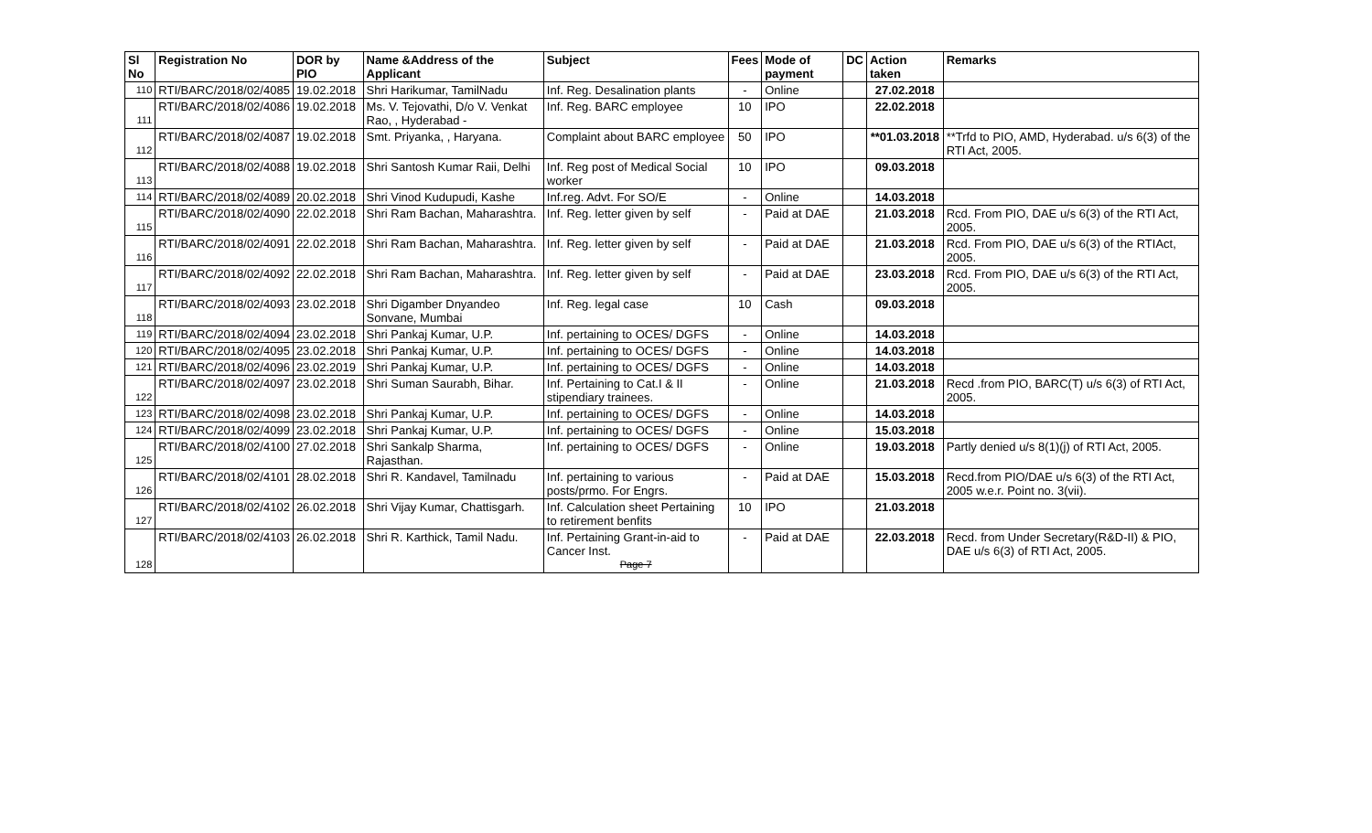| Sl No | Registration No | DOR by PIO | Name &Address of the Applicant | Subject | Fees | Mode of payment | DC | Action taken | Remarks |
| --- | --- | --- | --- | --- | --- | --- | --- | --- | --- |
| 110 | RTI/BARC/2018/02/4085 | 19.02.2018 | Shri Harikumar, TamilNadu | Inf. Reg. Desalination plants | - | Online | | 27.02.2018 | |
| 111 | RTI/BARC/2018/02/4086 | 19.02.2018 | Ms. V. Tejovathi, D/o V. Venkat Rao, , Hyderabad - | Inf. Reg. BARC employee | 10 | IPO | | 22.02.2018 | |
| 112 | RTI/BARC/2018/02/4087 | 19.02.2018 | Smt. Priyanka, , Haryana. | Complaint about BARC employee | 50 | IPO | | **01.03.2018 | **Trfd to PIO, AMD, Hyderabad. u/s 6(3) of the RTI Act, 2005. |
| 113 | RTI/BARC/2018/02/4088 | 19.02.2018 | Shri Santosh Kumar Raii, Delhi | Inf. Reg post of Medical Social worker | 10 | IPO | | 09.03.2018 | |
| 114 | RTI/BARC/2018/02/4089 | 20.02.2018 | Shri Vinod Kudupudi, Kashe | Inf.reg. Advt. For SO/E | - | Online | | 14.03.2018 | |
| 115 | RTI/BARC/2018/02/4090 | 22.02.2018 | Shri Ram Bachan, Maharashtra. | Inf. Reg. letter given by self | - | Paid at DAE | | 21.03.2018 | Rcd. From PIO, DAE u/s 6(3) of the RTI Act, 2005. |
| 116 | RTI/BARC/2018/02/4091 | 22.02.2018 | Shri Ram Bachan, Maharashtra. | Inf. Reg. letter given by self | - | Paid at DAE | | 21.03.2018 | Rcd. From PIO, DAE u/s 6(3) of the RTIAct, 2005. |
| 117 | RTI/BARC/2018/02/4092 | 22.02.2018 | Shri Ram Bachan, Maharashtra. | Inf. Reg. letter given by self | - | Paid at DAE | | 23.03.2018 | Rcd. From PIO, DAE u/s 6(3) of the RTI Act, 2005. |
| 118 | RTI/BARC/2018/02/4093 | 23.02.2018 | Shri Digamber Dnyandeo Sonvane, Mumbai | Inf. Reg. legal case | 10 | Cash | | 09.03.2018 | |
| 119 | RTI/BARC/2018/02/4094 | 23.02.2018 | Shri Pankaj Kumar, U.P. | Inf. pertaining to OCES/ DGFS | - | Online | | 14.03.2018 | |
| 120 | RTI/BARC/2018/02/4095 | 23.02.2018 | Shri Pankaj Kumar, U.P. | Inf. pertaining to OCES/ DGFS | - | Online | | 14.03.2018 | |
| 121 | RTI/BARC/2018/02/4096 | 23.02.2019 | Shri Pankaj Kumar, U.P. | Inf. pertaining to OCES/ DGFS | - | Online | | 14.03.2018 | |
| 122 | RTI/BARC/2018/02/4097 | 23.02.2018 | Shri Suman Saurabh, Bihar. | Inf. Pertaining to Cat.I & II stipendiary trainees. | - | Online | | 21.03.2018 | Recd .from PIO, BARC(T) u/s 6(3) of RTI Act, 2005. |
| 123 | RTI/BARC/2018/02/4098 | 23.02.2018 | Shri Pankaj Kumar, U.P. | Inf. pertaining to OCES/ DGFS | - | Online | | 14.03.2018 | |
| 124 | RTI/BARC/2018/02/4099 | 23.02.2018 | Shri Pankaj Kumar, U.P. | Inf. pertaining to OCES/ DGFS | - | Online | | 15.03.2018 | |
| 125 | RTI/BARC/2018/02/4100 | 27.02.2018 | Shri Sankalp Sharma, Rajasthan. | Inf. pertaining to OCES/ DGFS | - | Online | | 19.03.2018 | Partly denied u/s 8(1)(j) of RTI Act, 2005. |
| 126 | RTI/BARC/2018/02/4101 | 28.02.2018 | Shri R. Kandavel, Tamilnadu | Inf. pertaining to various posts/prmo. For Engrs. | - | Paid at DAE | | 15.03.2018 | Recd.from PIO/DAE u/s 6(3) of the RTI Act, 2005 w.e.r. Point no. 3(vii). |
| 127 | RTI/BARC/2018/02/4102 | 26.02.2018 | Shri Vijay Kumar, Chattisgarh. | Inf. Calculation sheet Pertaining to retirement benfits | 10 | IPO | | 21.03.2018 | |
| 128 | RTI/BARC/2018/02/4103 | 26.02.2018 | Shri R. Karthick, Tamil Nadu. | Inf. Pertaining Grant-in-aid to Cancer Inst. Page 7 | - | Paid at DAE | | 22.03.2018 | Recd. from Under Secretary(R&D-II) & PIO, DAE u/s 6(3) of RTI Act, 2005. |